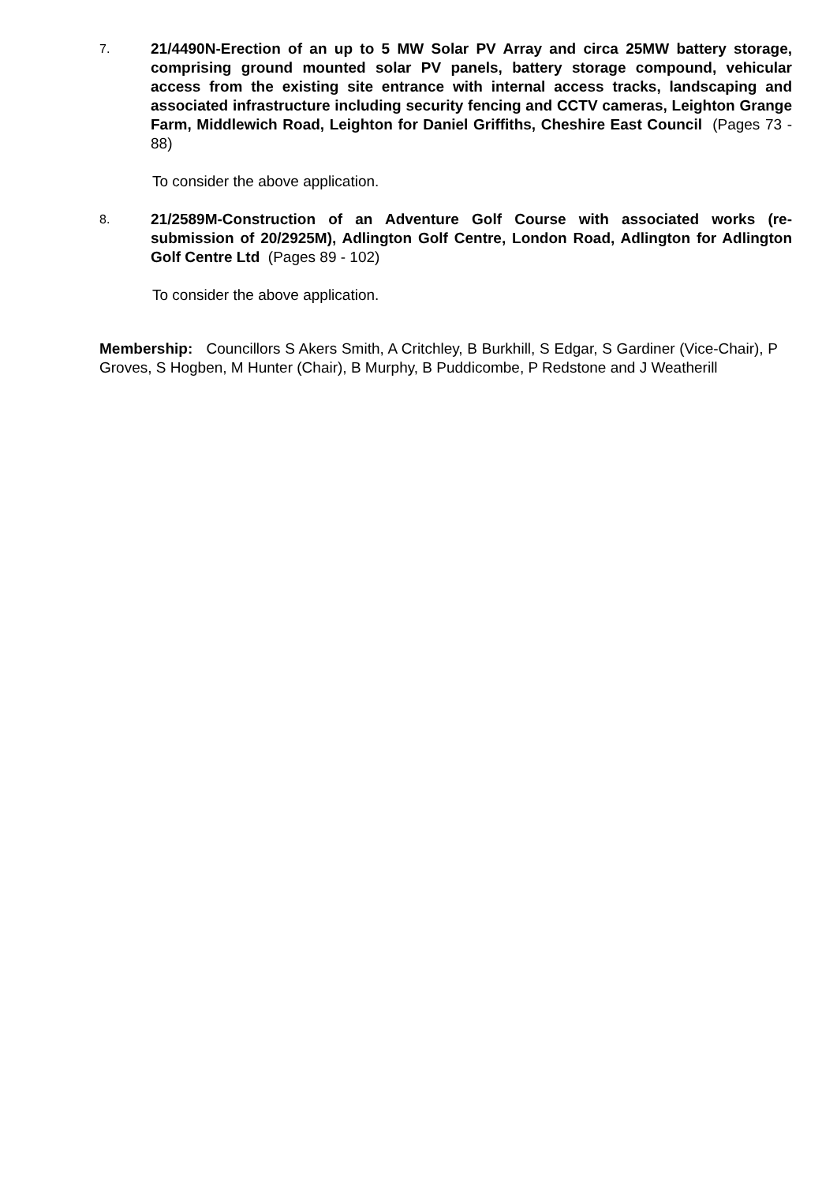7.
21/4490N-Erection of an up to 5 MW Solar PV Array and circa 25MW battery storage, comprising ground mounted solar PV panels, battery storage compound, vehicular access from the existing site entrance with internal access tracks, landscaping and associated infrastructure including security fencing and CCTV cameras, Leighton Grange Farm, Middlewich Road, Leighton for Daniel Griffiths, Cheshire East Council (Pages 73 - 88)
To consider the above application.
8.
21/2589M-Construction of an Adventure Golf Course with associated works (re-submission of 20/2925M), Adlington Golf Centre, London Road, Adlington for Adlington Golf Centre Ltd (Pages 89 - 102)
To consider the above application.
Membership: Councillors S Akers Smith, A Critchley, B Burkhill, S Edgar, S Gardiner (Vice-Chair), P Groves, S Hogben, M Hunter (Chair), B Murphy, B Puddicombe, P Redstone and J Weatherill